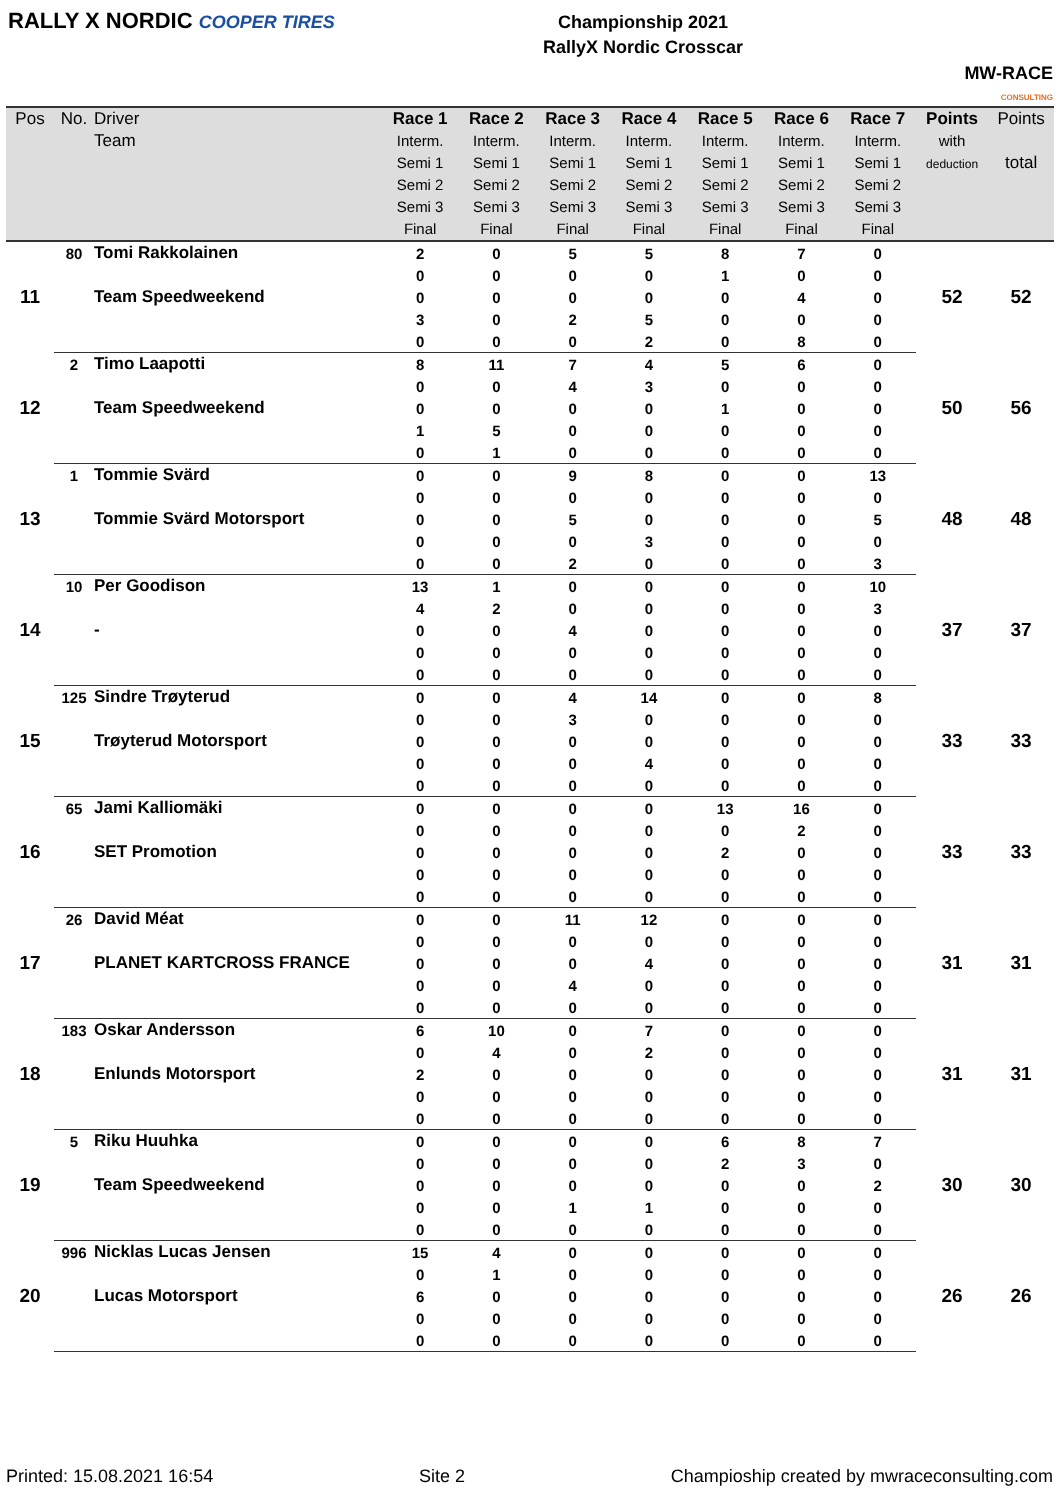RALLY X NORDIC COOPER TIRES
Championship 2021
RallyX Nordic Crosscar
MW-RACE
CONSULTING
| Pos | No. | Driver Team | Race 1 Interm. Semi 1 Semi 2 Semi 3 Final | Race 2 Interm. Semi 1 Semi 2 Semi 3 Final | Race 3 Interm. Semi 1 Semi 2 Semi 3 Final | Race 4 Interm. Semi 1 Semi 2 Semi 3 Final | Race 5 Interm. Semi 1 Semi 2 Semi 3 Final | Race 6 Interm. Semi 1 Semi 2 Semi 3 Final | Race 7 Interm. Semi 1 Semi 2 Semi 3 Final | Points with deduction | Points total |
| --- | --- | --- | --- | --- | --- | --- | --- | --- | --- | --- | --- |
| 11 | 80 | Tomi Rakkolainen | 2 | 0 | 5 | 5 | 8 | 7 | 0 | 52 | 52 |
| | | Team Speedweekend | 0 | 0 | 0 | 0 | 1 | 0 | 0 | | |
| | | | 0 | 0 | 0 | 0 | 0 | 4 | 0 | | |
| | | | 3 | 0 | 2 | 5 | 0 | 0 | 0 | | |
| | | | 0 | 0 | 0 | 2 | 0 | 8 | 0 | | |
| 12 | 2 | Timo Laapotti | 8 | 11 | 7 | 4 | 5 | 6 | 0 | 50 | 56 |
| | | Team Speedweekend | 0 | 0 | 4 | 3 | 0 | 0 | 0 | | |
| | | | 0 | 0 | 0 | 0 | 1 | 0 | 0 | | |
| | | | 1 | 5 | 0 | 0 | 0 | 0 | 0 | | |
| | | | 0 | 1 | 0 | 0 | 0 | 0 | 0 | | |
| 13 | 1 | Tommie Svärd | 0 | 0 | 9 | 8 | 0 | 0 | 13 | 48 | 48 |
| | | Tommie Svärd Motorsport | 0 | 0 | 0 | 0 | 0 | 0 | 0 | | |
| | | | 0 | 0 | 5 | 0 | 0 | 0 | 5 | | |
| | | | 0 | 0 | 0 | 3 | 0 | 0 | 0 | | |
| | | | 0 | 0 | 2 | 0 | 0 | 0 | 3 | | |
| 14 | 10 | Per Goodison | 13 | 1 | 0 | 0 | 0 | 0 | 10 | 37 | 37 |
| | | - | 4 | 2 | 0 | 0 | 0 | 0 | 3 | | |
| | | | 0 | 0 | 4 | 0 | 0 | 0 | 0 | | |
| | | | 0 | 0 | 0 | 0 | 0 | 0 | 0 | | |
| | | | 0 | 0 | 0 | 0 | 0 | 0 | 0 | | |
| 15 | 125 | Sindre Trøyterud | 0 | 0 | 4 | 14 | 0 | 0 | 8 | 33 | 33 |
| | | Trøyterud Motorsport | 0 | 0 | 3 | 0 | 0 | 0 | 0 | | |
| | | | 0 | 0 | 0 | 0 | 0 | 0 | 0 | | |
| | | | 0 | 0 | 0 | 4 | 0 | 0 | 0 | | |
| | | | 0 | 0 | 0 | 0 | 0 | 0 | 0 | | |
| 16 | 65 | Jami Kalliomäki | 0 | 0 | 0 | 0 | 13 | 16 | 0 | 33 | 33 |
| | | SET Promotion | 0 | 0 | 0 | 0 | 0 | 2 | 0 | | |
| | | | 0 | 0 | 0 | 0 | 2 | 0 | 0 | | |
| | | | 0 | 0 | 0 | 0 | 0 | 0 | 0 | | |
| | | | 0 | 0 | 0 | 0 | 0 | 0 | 0 | | |
| 17 | 26 | David Méat | 0 | 0 | 11 | 12 | 0 | 0 | 0 | 31 | 31 |
| | | PLANET KARTCROSS FRANCE | 0 | 0 | 0 | 0 | 0 | 0 | 0 | | |
| | | | 0 | 0 | 0 | 4 | 0 | 0 | 0 | | |
| | | | 0 | 0 | 4 | 0 | 0 | 0 | 0 | | |
| | | | 0 | 0 | 0 | 0 | 0 | 0 | 0 | | |
| 18 | 183 | Oskar Andersson | 6 | 10 | 0 | 7 | 0 | 0 | 0 | 31 | 31 |
| | | Enlunds Motorsport | 0 | 4 | 0 | 2 | 0 | 0 | 0 | | |
| | | | 2 | 0 | 0 | 0 | 0 | 0 | 0 | | |
| | | | 0 | 0 | 0 | 0 | 0 | 0 | 0 | | |
| | | | 0 | 0 | 0 | 0 | 0 | 0 | 0 | | |
| 19 | 5 | Riku Huuhka | 0 | 0 | 0 | 0 | 6 | 8 | 7 | 30 | 30 |
| | | Team Speedweekend | 0 | 0 | 0 | 0 | 2 | 3 | 0 | | |
| | | | 0 | 0 | 0 | 0 | 0 | 0 | 2 | | |
| | | | 0 | 0 | 1 | 1 | 0 | 0 | 0 | | |
| | | | 0 | 0 | 0 | 0 | 0 | 0 | 0 | | |
| 20 | 996 | Nicklas Lucas Jensen | 15 | 4 | 0 | 0 | 0 | 0 | 0 | 26 | 26 |
| | | Lucas Motorsport | 0 | 1 | 0 | 0 | 0 | 0 | 0 | | |
| | | | 6 | 0 | 0 | 0 | 0 | 0 | 0 | | |
| | | | 0 | 0 | 0 | 0 | 0 | 0 | 0 | | |
| | | | 0 | 0 | 0 | 0 | 0 | 0 | 0 | | |
Printed: 15.08.2021 16:54 Site 2 Champioship created by mwraceconsulting.com